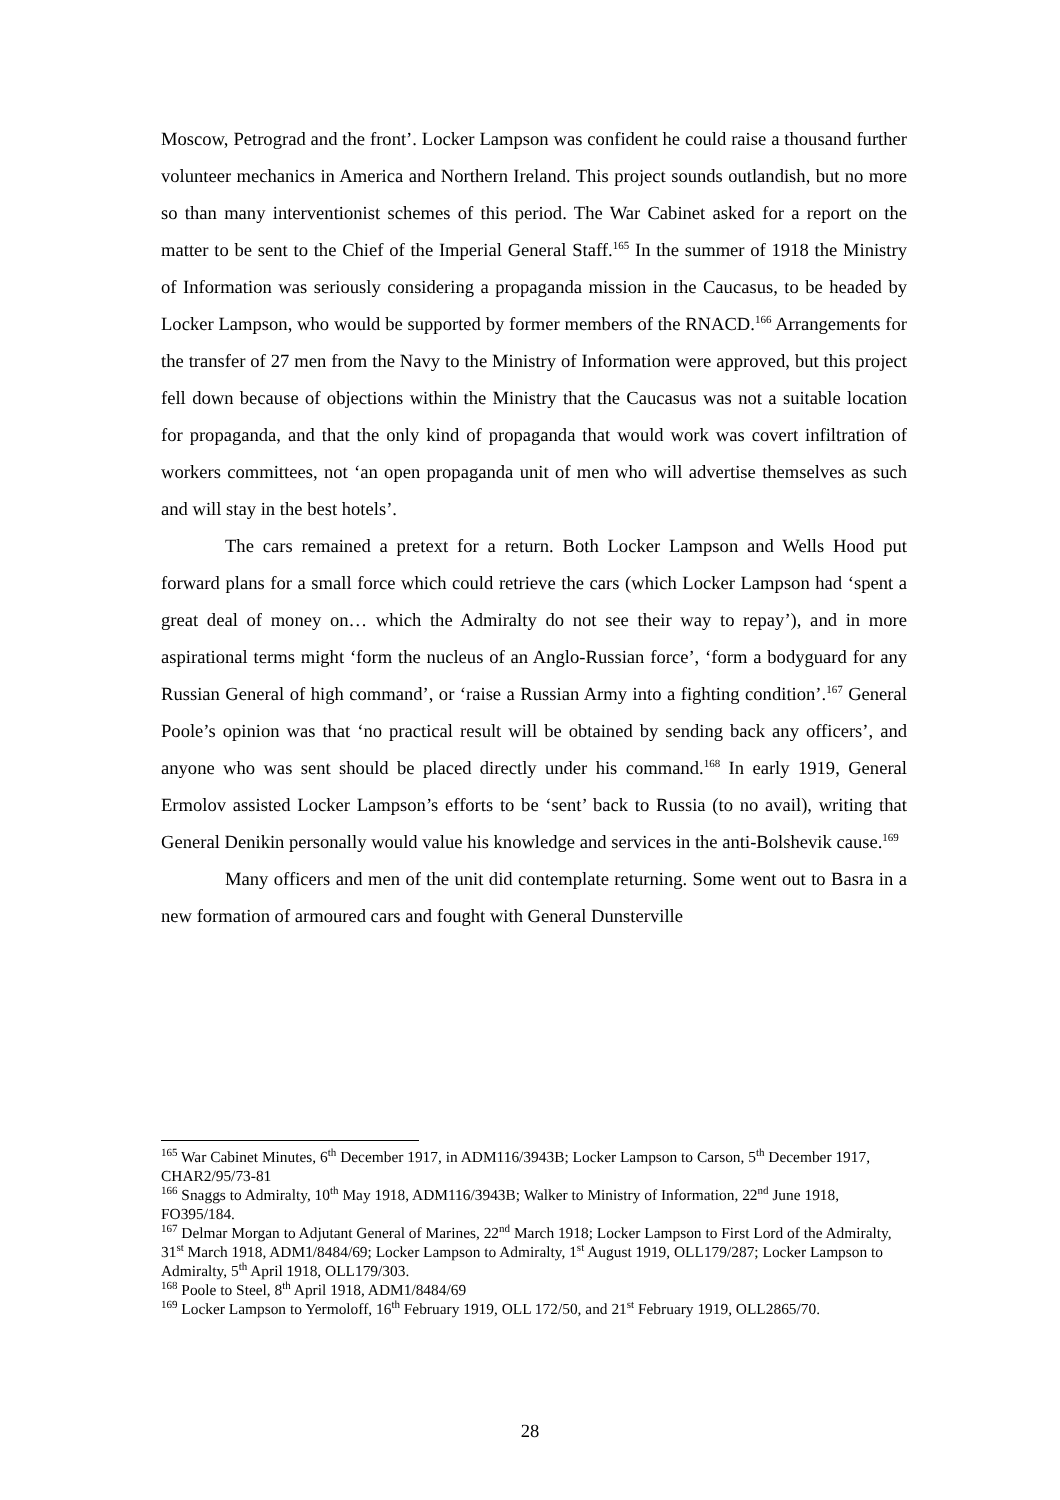Moscow, Petrograd and the front’. Locker Lampson was confident he could raise a thousand further volunteer mechanics in America and Northern Ireland. This project sounds outlandish, but no more so than many interventionist schemes of this period. The War Cabinet asked for a report on the matter to be sent to the Chief of the Imperial General Staff.<sup>165</sup> In the summer of 1918 the Ministry of Information was seriously considering a propaganda mission in the Caucasus, to be headed by Locker Lampson, who would be supported by former members of the RNACD.<sup>166</sup> Arrangements for the transfer of 27 men from the Navy to the Ministry of Information were approved, but this project fell down because of objections within the Ministry that the Caucasus was not a suitable location for propaganda, and that the only kind of propaganda that would work was covert infiltration of workers committees, not ‘an open propaganda unit of men who will advertise themselves as such and will stay in the best hotels’.
The cars remained a pretext for a return. Both Locker Lampson and Wells Hood put forward plans for a small force which could retrieve the cars (which Locker Lampson had ‘spent a great deal of money on… which the Admiralty do not see their way to repay’), and in more aspirational terms might ‘form the nucleus of an Anglo-Russian force’, ‘form a bodyguard for any Russian General of high command’, or ‘raise a Russian Army into a fighting condition’.<sup>167</sup> General Poole’s opinion was that ‘no practical result will be obtained by sending back any officers’, and anyone who was sent should be placed directly under his command.<sup>168</sup> In early 1919, General Ermolov assisted Locker Lampson’s efforts to be ‘sent’ back to Russia (to no avail), writing that General Denikin personally would value his knowledge and services in the anti-Bolshevik cause.<sup>169</sup>
Many officers and men of the unit did contemplate returning. Some went out to Basra in a new formation of armoured cars and fought with General Dunsterville
<sup>165</sup> War Cabinet Minutes, 6<sup>th</sup> December 1917, in ADM116/3943B; Locker Lampson to Carson, 5<sup>th</sup> December 1917, CHAR2/95/73-81
<sup>166</sup> Snaggs to Admiralty, 10<sup>th</sup> May 1918, ADM116/3943B; Walker to Ministry of Information, 22<sup>nd</sup> June 1918, FO395/184.
<sup>167</sup> Delmar Morgan to Adjutant General of Marines, 22<sup>nd</sup> March 1918; Locker Lampson to First Lord of the Admiralty, 31<sup>st</sup> March 1918, ADM1/8484/69; Locker Lampson to Admiralty, 1<sup>st</sup> August 1919, OLL179/287; Locker Lampson to Admiralty, 5<sup>th</sup> April 1918, OLL179/303.
<sup>168</sup> Poole to Steel, 8<sup>th</sup> April 1918, ADM1/8484/69
<sup>169</sup> Locker Lampson to Yermoloff, 16<sup>th</sup> February 1919, OLL 172/50, and 21<sup>st</sup> February 1919, OLL2865/70.
28